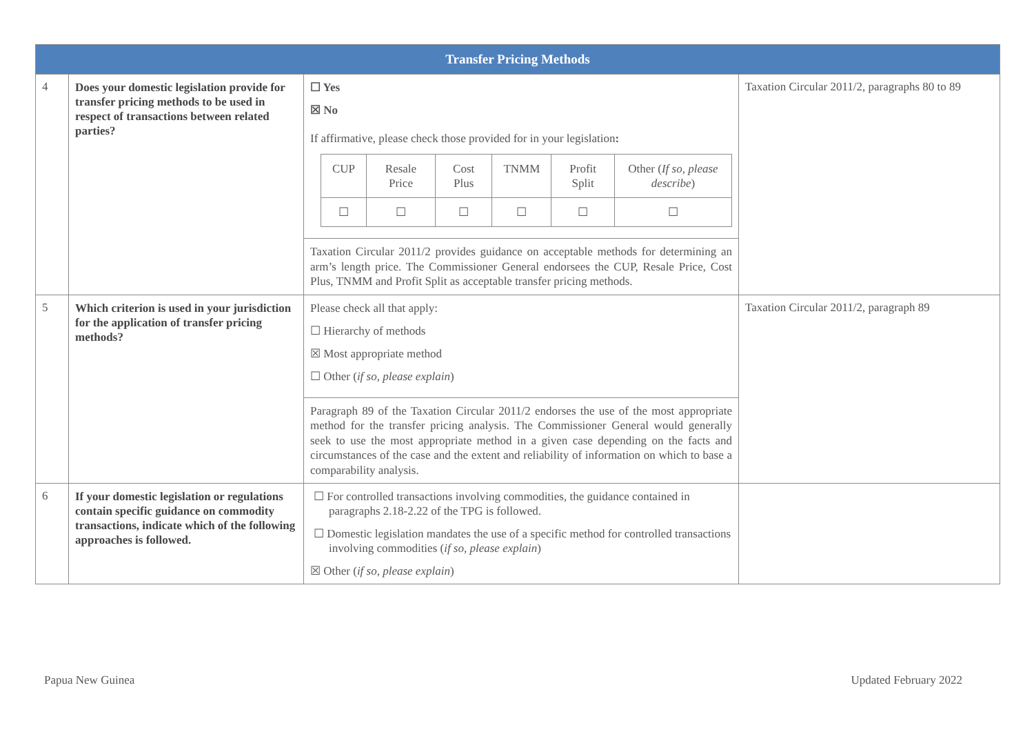| Transfer Pricing Methods | | | |
| --- | --- | --- | --- |
| 4 | Does your domestic legislation provide for transfer pricing methods to be used in respect of transactions between related parties? | ☐ Yes ☒ No If affirmative, please check those provided for in your legislation : / CUP / Resale Price / Cost Plus / TNMM / Profit Split / Other ( If so, please describe ) / / ☐ / ☐ / ☐ / ☐ / ☐ / ☐ / | Taxation Circular 2011/2, paragraphs 80 to 89 |
| | | Taxation Circular 2011/2 provides guidance on acceptable methods for determining an arm’s length price. The Commissioner General endorsees the CUP, Resale Price, Cost Plus, TNMM and Profit Split as acceptable transfer pricing methods. | |
| 5 | Which criterion is used in your jurisdiction for the application of transfer pricing methods? | Please check all that apply: ☐ Hierarchy of methods ☒ Most appropriate method ☐ Other ( if so, please explain ) | Taxation Circular 2011/2, paragraph 89 |
| | | Paragraph 89 of the Taxation Circular 2011/2 endorses the use of the most appropriate method for the transfer pricing analysis. The Commissioner General would generally seek to use the most appropriate method in a given case depending on the facts and circumstances of the case and the extent and reliability of information on which to base a comparability analysis. | |
| 6 | If your domestic legislation or regulations contain specific guidance on commodity transactions, indicate which of the following approaches is followed. | ☐ For controlled transactions involving commodities, the guidance contained in paragraphs 2.18-2.22 of the TPG is followed. ☐ Domestic legislation mandates the use of a specific method for controlled transactions involving commodities ( if so, please explain ) ☒ Other ( if so, please explain ) | |
Papua New Guinea Updated February 2022